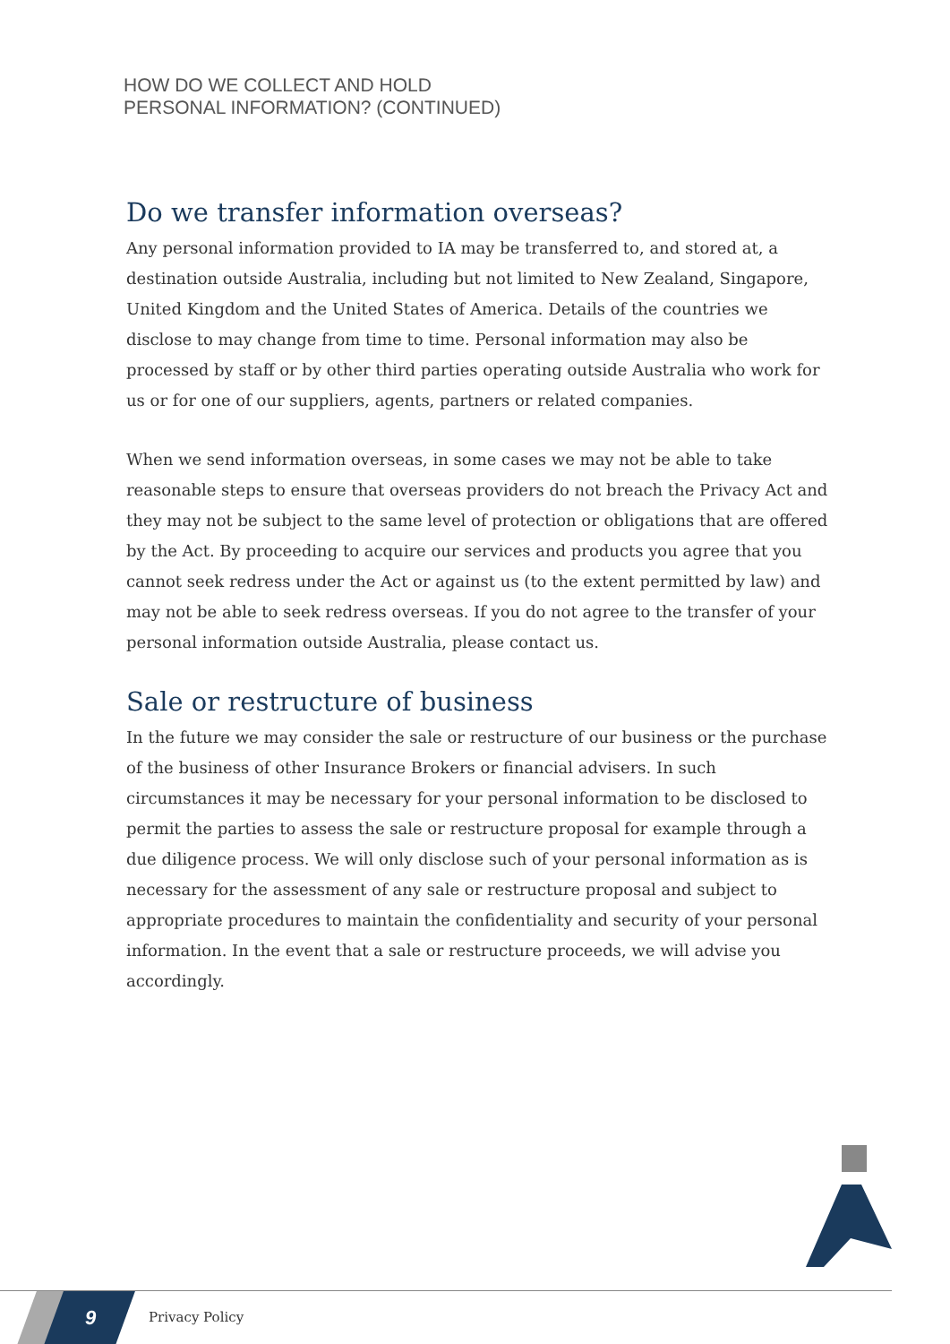HOW DO WE COLLECT AND HOLD
PERSONAL INFORMATION? (CONTINUED)
Do we transfer information overseas?
Any personal information provided to IA may be transferred to, and stored at, a destination outside Australia, including but not limited to New Zealand, Singapore, United Kingdom and the United States of America. Details of the countries we disclose to may change from time to time. Personal information may also be processed by staff or by other third parties operating outside Australia who work for us or for one of our suppliers, agents, partners or related companies.
When we send information overseas, in some cases we may not be able to take reasonable steps to ensure that overseas providers do not breach the Privacy Act and they may not be subject to the same level of protection or obligations that are offered by the Act. By proceeding to acquire our services and products you agree that you cannot seek redress under the Act or against us (to the extent permitted by law) and may not be able to seek redress overseas. If you do not agree to the transfer of your personal information outside Australia, please contact us.
Sale or restructure of business
In the future we may consider the sale or restructure of our business or the purchase of the business of other Insurance Brokers or financial advisers. In such circumstances it may be necessary for your personal information to be disclosed to permit the parties to assess the sale or restructure proposal for example through a due diligence process. We will only disclose such of your personal information as is necessary for the assessment of any sale or restructure proposal and subject to appropriate procedures to maintain the confidentiality and security of your personal information. In the event that a sale or restructure proceeds, we will advise you accordingly.
9
Privacy Policy